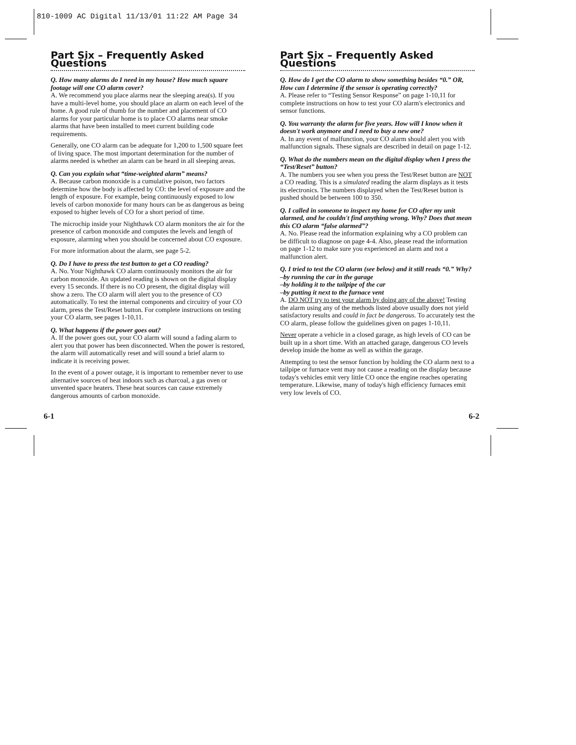810-1009 AC Digital 11/13/01 11:22 AM Page 34
Part Six – Frequently Asked Questions
Q. How many alarms do I need in my house? How much square footage will one CO alarm cover?
A. We recommend you place alarms near the sleeping area(s). If you have a multi-level home, you should place an alarm on each level of the home. A good rule of thumb for the number and placement of CO alarms for your particular home is to place CO alarms near smoke alarms that have been installed to meet current building code requirements.
Generally, one CO alarm can be adequate for 1,200 to 1,500 square feet of living space. The most important determination for the number of alarms needed is whether an alarm can be heard in all sleeping areas.
Q. Can you explain what “time-weighted alarm” means?
A. Because carbon monoxide is a cumulative poison, two factors determine how the body is affected by CO: the level of exposure and the length of exposure. For example, being continuously exposed to low levels of carbon monoxide for many hours can be as dangerous as being exposed to higher levels of CO for a short period of time.
The microchip inside your Nighthawk CO alarm monitors the air for the presence of carbon monoxide and computes the levels and length of exposure, alarming when you should be concerned about CO exposure.
For more information about the alarm, see page 5-2.
Q. Do I have to press the test button to get a CO reading?
A. No. Your Nighthawk CO alarm continuously monitors the air for carbon monoxide. An updated reading is shown on the digital display every 15 seconds. If there is no CO present, the digital display will show a zero. The CO alarm will alert you to the presence of CO automatically. To test the internal components and circuitry of your CO alarm, press the Test/Reset button. For complete instructions on testing your CO alarm, see pages 1-10,11.
Q. What happens if the power goes out?
A. If the power goes out, your CO alarm will sound a fading alarm to alert you that power has been disconnected. When the power is restored, the alarm will automatically reset and will sound a brief alarm to indicate it is receiving power.
In the event of a power outage, it is important to remember never to use alternative sources of heat indoors such as charcoal, a gas oven or unvented space heaters. These heat sources can cause extremely dangerous amounts of carbon monoxide.
Part Six – Frequently Asked Questions
Q. How do I get the CO alarm to show something besides “0.” OR, How can I determine if the sensor is operating correctly?
A. Please refer to “Testing Sensor Response” on page 1-10,11 for complete instructions on how to test your CO alarm's electronics and sensor functions.
Q. You warranty the alarm for five years. How will I know when it doesn't work anymore and I need to buy a new one?
A. In any event of malfunction, your CO alarm should alert you with malfunction signals. These signals are described in detail on page 1-12.
Q. What do the numbers mean on the digital display when I press the “Test/Reset” button?
A. The numbers you see when you press the Test/Reset button are NOT a CO reading. This is a simulated reading the alarm displays as it tests its electronics. The numbers displayed when the Test/Reset button is pushed should be between 100 to 350.
Q. I called in someone to inspect my home for CO after my unit alarmed, and he couldn't find anything wrong. Why? Does that mean this CO alarm “false alarmed”?
A. No. Please read the information explaining why a CO problem can be difficult to diagnose on page 4-4. Also, please read the information on page 1-12 to make sure you experienced an alarm and not a malfunction alert.
Q. I tried to test the CO alarm (see below) and it still reads “0.” Why?
–by running the car in the garage
–by holding it to the tailpipe of the car
–by putting it next to the furnace vent
A. DO NOT try to test your alarm by doing any of the above! Testing the alarm using any of the methods listed above usually does not yield satisfactory results and could in fact be dangerous. To accurately test the CO alarm, please follow the guidelines given on pages 1-10,11.
Never operate a vehicle in a closed garage, as high levels of CO can be built up in a short time. With an attached garage, dangerous CO levels develop inside the home as well as within the garage.
Attempting to test the sensor function by holding the CO alarm next to a tailpipe or furnace vent may not cause a reading on the display because today's vehicles emit very little CO once the engine reaches operating temperature. Likewise, many of today's high efficiency furnaces emit very low levels of CO.
6-1 6-2